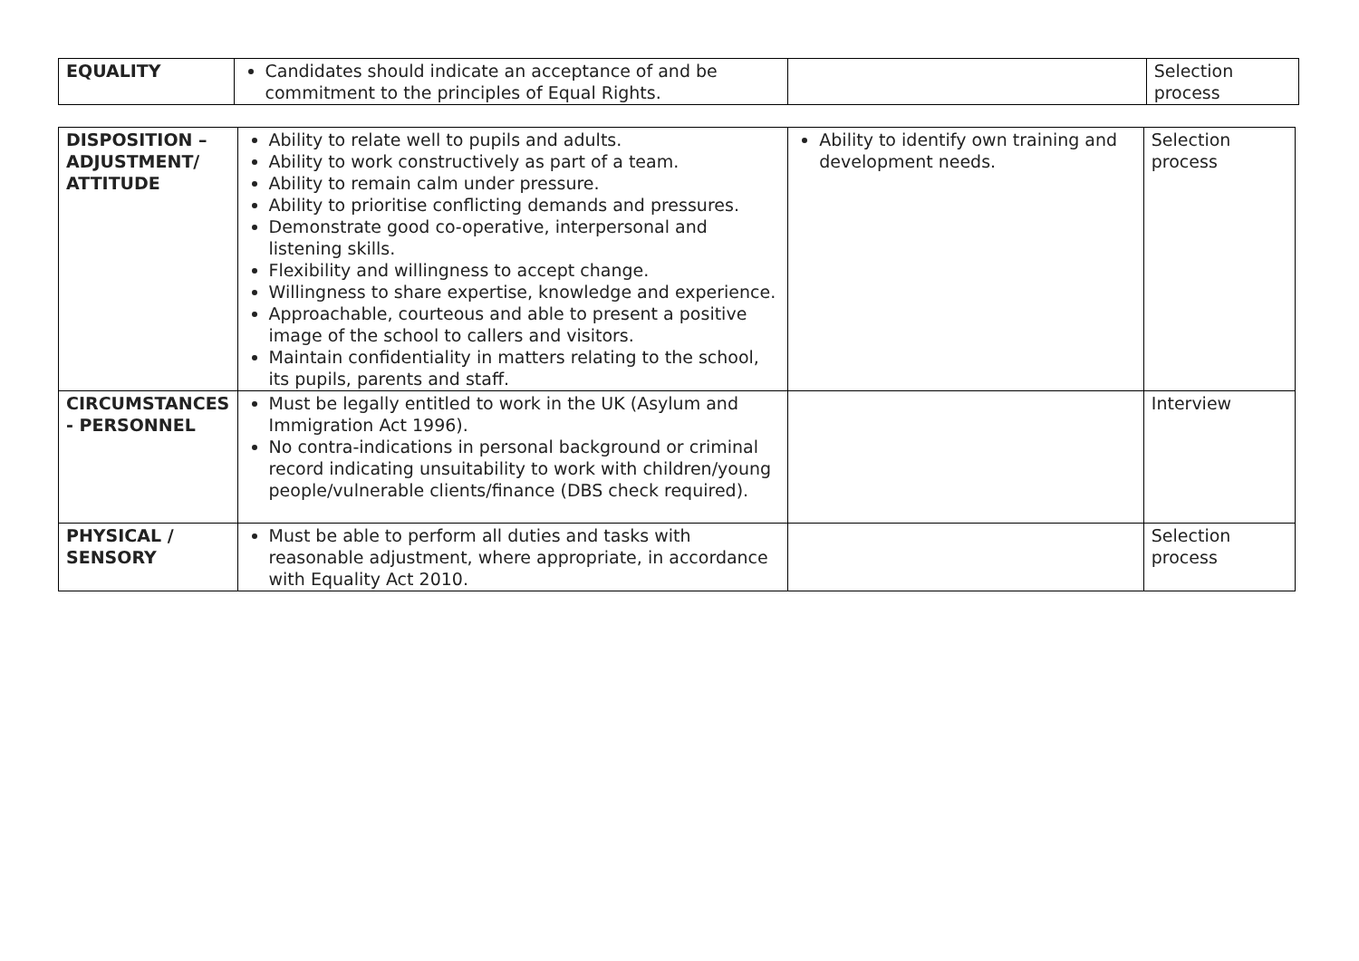| EQUALITY | Candidates should indicate an acceptance of and be commitment to the principles of Equal Rights. | | Selection process |
| DISPOSITION – ADJUSTMENT/ ATTITUDE | Ability to relate well to pupils and adults. Ability to work constructively as part of a team. Ability to remain calm under pressure. Ability to prioritise conflicting demands and pressures. Demonstrate good co-operative, interpersonal and listening skills. Flexibility and willingness to accept change. Willingness to share expertise, knowledge and experience. Approachable, courteous and able to present a positive image of the school to callers and visitors. Maintain confidentiality in matters relating to the school, its pupils, parents and staff. | Ability to identify own training and development needs. | Selection process |
| CIRCUMSTANCES - PERSONNEL | Must be legally entitled to work in the UK (Asylum and Immigration Act 1996). No contra-indications in personal background or criminal record indicating unsuitability to work with children/young people/vulnerable clients/finance (DBS check required). | | Interview |
| PHYSICAL / SENSORY | Must be able to perform all duties and tasks with reasonable adjustment, where appropriate, in accordance with Equality Act 2010. | | Selection process |